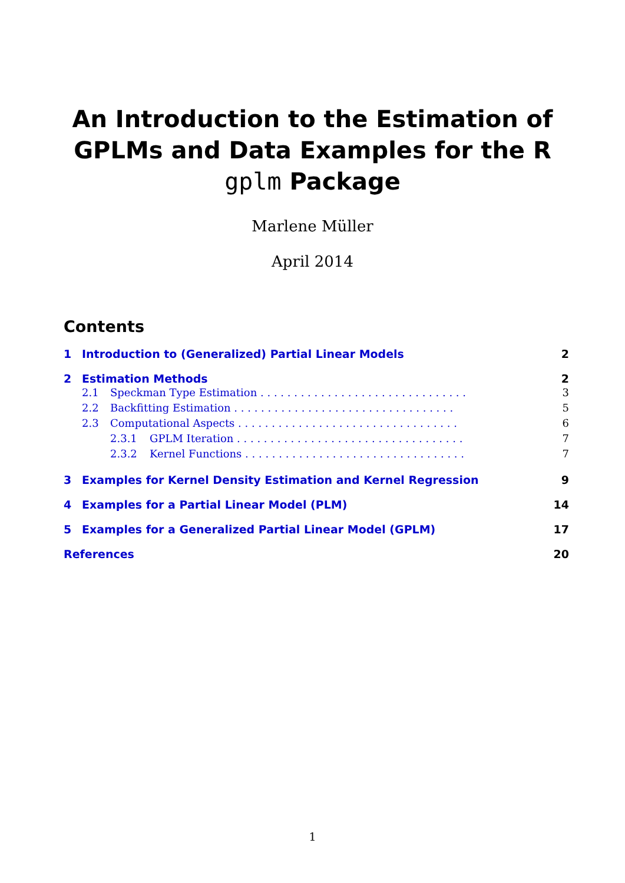An Introduction to the Estimation of
GPLMs and Data Examples for the R
gplm Package
Marlene Müller
April 2014
Contents
1 Introduction to (Generalized) Partial Linear Models 2
2 Estimation Methods 2
2.1 Speckman Type Estimation . . . . . . . . . . . . . . . . . . . . . . . . . . . . . . . 3
2.2 Backfitting Estimation . . . . . . . . . . . . . . . . . . . . . . . . . . . . . . . . . 5
2.3 Computational Aspects . . . . . . . . . . . . . . . . . . . . . . . . . . . . . . . . . 6
2.3.1 GPLM Iteration . . . . . . . . . . . . . . . . . . . . . . . . . . . . . . . . . . 7
2.3.2 Kernel Functions . . . . . . . . . . . . . . . . . . . . . . . . . . . . . . . . . 7
3 Examples for Kernel Density Estimation and Kernel Regression 9
4 Examples for a Partial Linear Model (PLM) 14
5 Examples for a Generalized Partial Linear Model (GPLM) 17
References 20
1